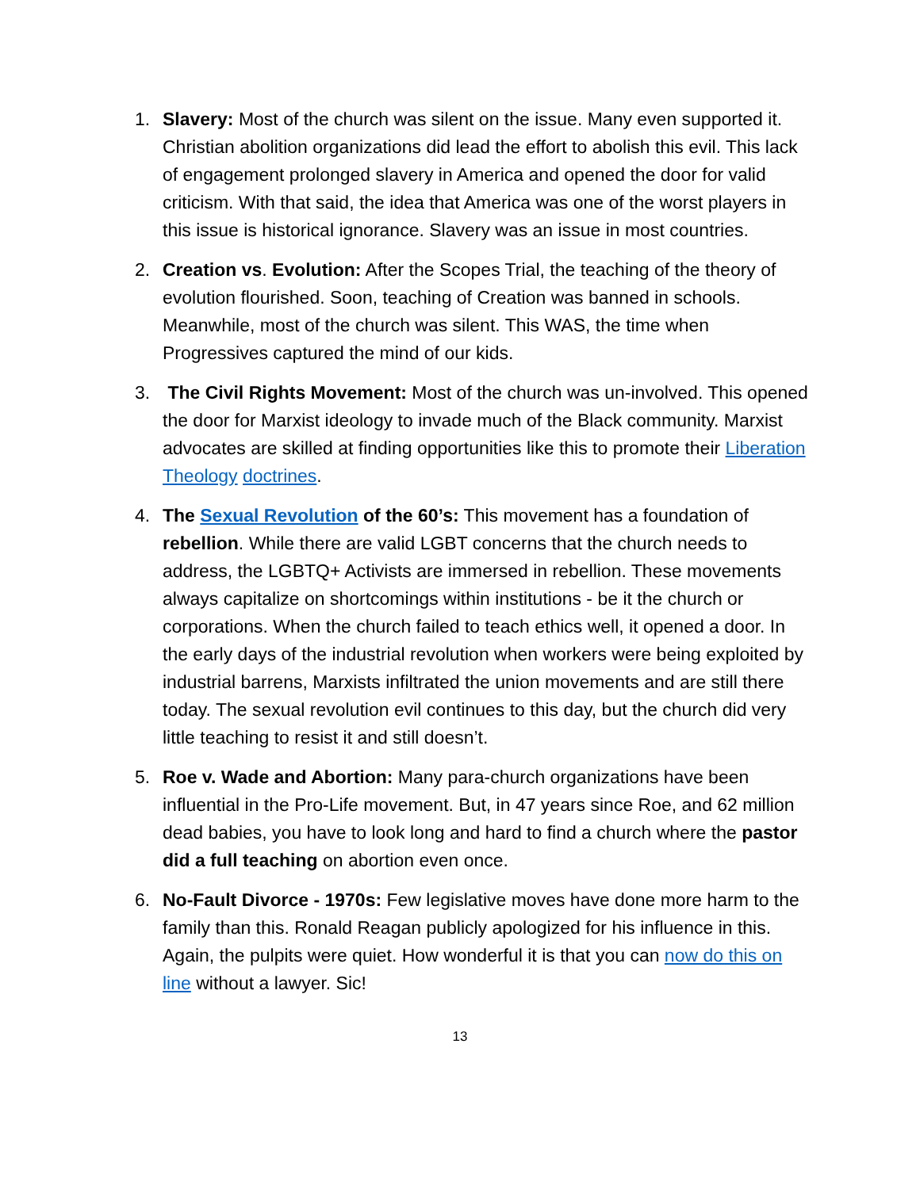1. Slavery: Most of the church was silent on the issue. Many even supported it. Christian abolition organizations did lead the effort to abolish this evil. This lack of engagement prolonged slavery in America and opened the door for valid criticism. With that said, the idea that America was one of the worst players in this issue is historical ignorance. Slavery was an issue in most countries.
2. Creation vs. Evolution: After the Scopes Trial, the teaching of the theory of evolution flourished. Soon, teaching of Creation was banned in schools. Meanwhile, most of the church was silent. This WAS, the time when Progressives captured the mind of our kids.
3. The Civil Rights Movement: Most of the church was un-involved. This opened the door for Marxist ideology to invade much of the Black community. Marxist advocates are skilled at finding opportunities like this to promote their Liberation Theology doctrines.
4. The Sexual Revolution of the 60’s: This movement has a foundation of rebellion. While there are valid LGBT concerns that the church needs to address, the LGBTQ+ Activists are immersed in rebellion. These movements always capitalize on shortcomings within institutions - be it the church or corporations. When the church failed to teach ethics well, it opened a door. In the early days of the industrial revolution when workers were being exploited by industrial barrens, Marxists infiltrated the union movements and are still there today. The sexual revolution evil continues to this day, but the church did very little teaching to resist it and still doesn’t.
5. Roe v. Wade and Abortion: Many para-church organizations have been influential in the Pro-Life movement. But, in 47 years since Roe, and 62 million dead babies, you have to look long and hard to find a church where the pastor did a full teaching on abortion even once.
6. No-Fault Divorce - 1970s: Few legislative moves have done more harm to the family than this. Ronald Reagan publicly apologized for his influence in this. Again, the pulpits were quiet. How wonderful it is that you can now do this on line without a lawyer. Sic!
13